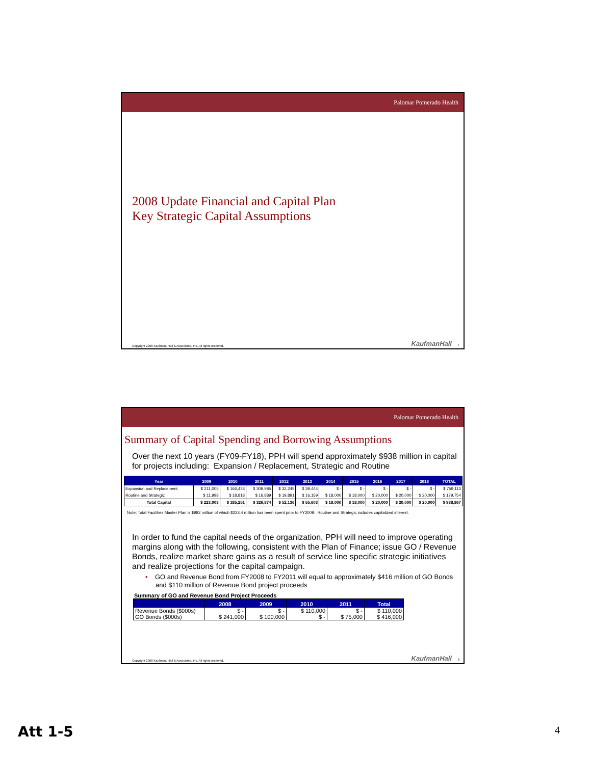Palomar Pomerado Health
2008 Update Financial and Capital Plan
Key Strategic Capital Assumptions
Copyright 2008 Kaufman, Hall & Associates, Inc. All rights reserved. KaufmanHall 7
Palomar Pomerado Health
Summary of Capital Spending and Borrowing Assumptions
Over the next 10 years (FY09-FY18), PPH will spend approximately $938 million in capital for projects including: Expansion / Replacement, Strategic and Routine
| Year | 2009 | 2010 | 2011 | 2012 | 2013 | 2014 | 2015 | 2016 | 2017 | 2018 | TOTAL |
| --- | --- | --- | --- | --- | --- | --- | --- | --- | --- | --- | --- |
| Expansion and Replacement | $ 211,005 | $ 166,433 | $ 309,985 | $ 32,245 | $ 39,444 | $ - | $ - | $ - | $ - | $ - | $ 759,113 |
| Routine and Strategic | $ 11,998 | $ 18,818 | $ 16,889 | $ 19,891 | $ 16,159 | $ 18,000 | $ 18,000 | $ 20,000 | $ 20,000 | $ 20,000 | $ 179,754 |
| Total Capital | $ 223,003 | $ 185,251 | $ 326,874 | $ 52,136 | $ 55,603 | $ 18,000 | $ 18,000 | $ 20,000 | $ 20,000 | $ 20,000 | $ 938,867 |
Note: Total Facilities Master Plan is $982 million of which $223.4 million has been spent prior to FY2009. Routine and Strategic includes capitalized interest.
In order to fund the capital needs of the organization, PPH will need to improve operating margins along with the following, consistent with the Plan of Finance; issue GO / Revenue Bonds, realize market share gains as a result of service line specific strategic initiatives and realize projections for the capital campaign.
• GO and Revenue Bond from FY2008 to FY2011 will equal to approximately $416 million of GO Bonds and $110 million of Revenue Bond project proceeds
Summary of GO and Revenue Bond Project Proceeds
| | 2008 | 2009 | 2010 | 2011 | Total |
| --- | --- | --- | --- | --- | --- |
| Revenue Bonds ($000s) | $ - | $ - | $ 110,000 | $ - | $ 110,000 |
| GO Bonds ($000s) | $ 241,000 | $ 100,000 | $ - | $ 75,000 | $ 416,000 |
Copyright 2008 Kaufman, Hall & Associates, Inc. All rights reserved. KaufmanHall 8
Att 1-5 4